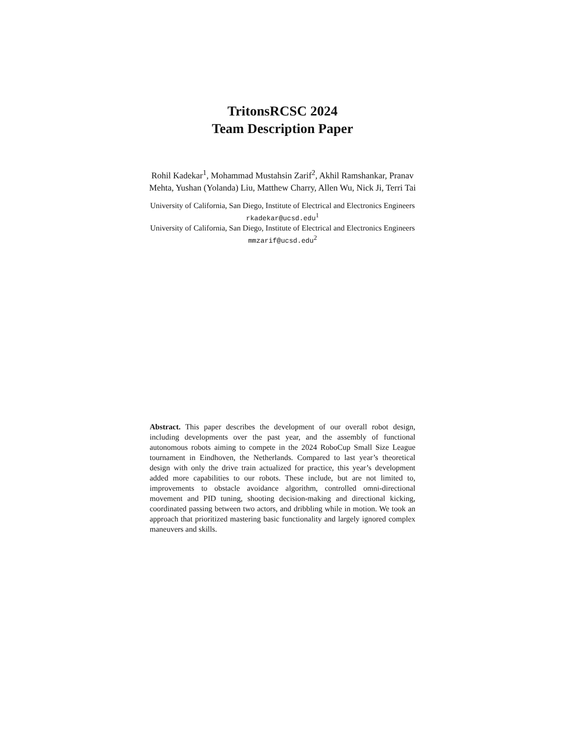TritonsRCSC 2024
Team Description Paper
Rohil Kadekar<sup>1</sup>, Mohammad Mustahsin Zarif<sup>2</sup>, Akhil Ramshankar, Pranav
Mehta, Yushan (Yolanda) Liu, Matthew Charry, Allen Wu, Nick Ji, Terri Tai
University of California, San Diego, Institute of Electrical and Electronics Engineers
rkadekar@ucsd.edu<sup>1</sup>
University of California, San Diego, Institute of Electrical and Electronics Engineers
mmzarif@ucsd.edu<sup>2</sup>
Abstract. This paper describes the development of our overall robot design, including developments over the past year, and the assembly of functional autonomous robots aiming to compete in the 2024 RoboCup Small Size League tournament in Eindhoven, the Netherlands. Compared to last year’s theoretical design with only the drive train actualized for practice, this year’s development added more capabilities to our robots. These include, but are not limited to, improvements to obstacle avoidance algorithm, controlled omni-directional movement and PID tuning, shooting decision-making and directional kicking, coordinated passing between two actors, and dribbling while in motion. We took an approach that prioritized mastering basic functionality and largely ignored complex maneuvers and skills.